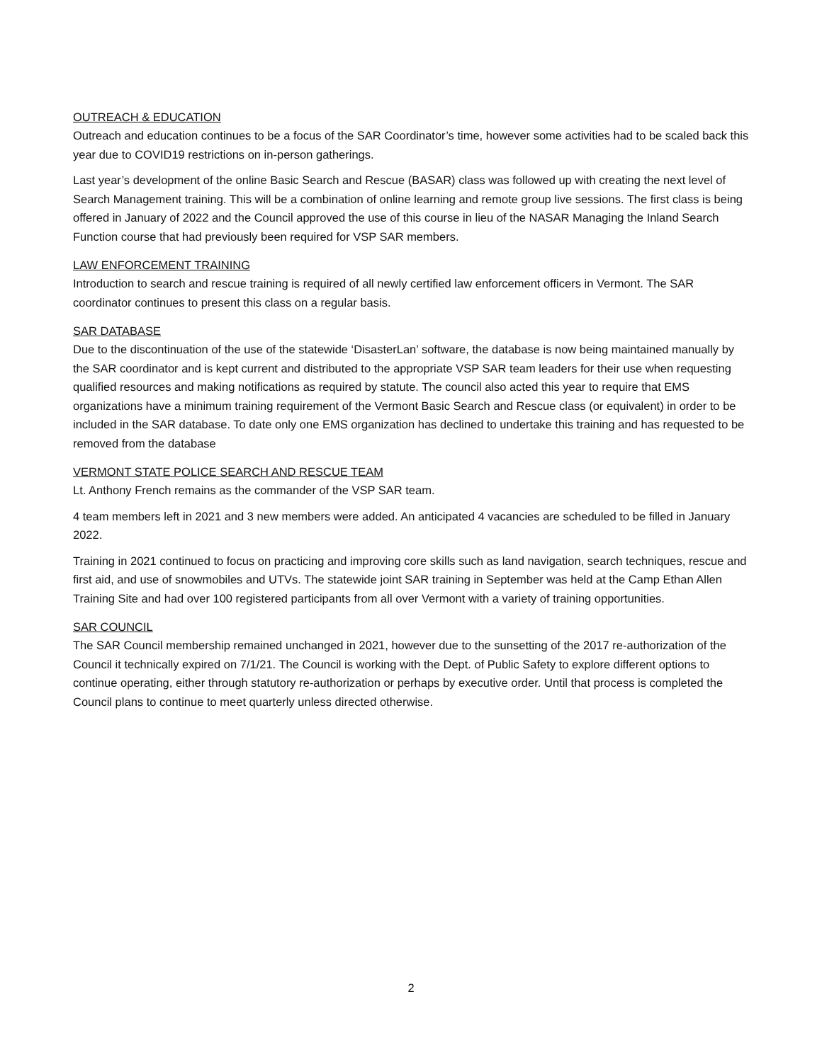OUTREACH & EDUCATION
Outreach and education continues to be a focus of the SAR Coordinator’s time, however some activities had to be scaled back this year due to COVID19 restrictions on in-person gatherings.
Last year’s development of the online Basic Search and Rescue (BASAR) class was followed up with creating the next level of Search Management training. This will be a combination of online learning and remote group live sessions. The first class is being offered in January of 2022 and the Council approved the use of this course in lieu of the NASAR Managing the Inland Search Function course that had previously been required for VSP SAR members.
LAW ENFORCEMENT TRAINING
Introduction to search and rescue training is required of all newly certified law enforcement officers in Vermont. The SAR coordinator continues to present this class on a regular basis.
SAR DATABASE
Due to the discontinuation of the use of the statewide ‘DisasterLan’ software, the database is now being maintained manually by the SAR coordinator and is kept current and distributed to the appropriate VSP SAR team leaders for their use when requesting qualified resources and making notifications as required by statute. The council also acted this year to require that EMS organizations have a minimum training requirement of the Vermont Basic Search and Rescue class (or equivalent) in order to be included in the SAR database. To date only one EMS organization has declined to undertake this training and has requested to be removed from the database
VERMONT STATE POLICE SEARCH AND RESCUE TEAM
Lt. Anthony French remains as the commander of the VSP SAR team.
4 team members left in 2021 and 3 new members were added. An anticipated 4 vacancies are scheduled to be filled in January 2022.
Training in 2021 continued to focus on practicing and improving core skills such as land navigation, search techniques, rescue and first aid, and use of snowmobiles and UTVs. The statewide joint SAR training in September was held at the Camp Ethan Allen Training Site and had over 100 registered participants from all over Vermont with a variety of training opportunities.
SAR COUNCIL
The SAR Council membership remained unchanged in 2021, however due to the sunsetting of the 2017 re-authorization of the Council it technically expired on 7/1/21. The Council is working with the Dept. of Public Safety to explore different options to continue operating, either through statutory re-authorization or perhaps by executive order. Until that process is completed the Council plans to continue to meet quarterly unless directed otherwise.
2